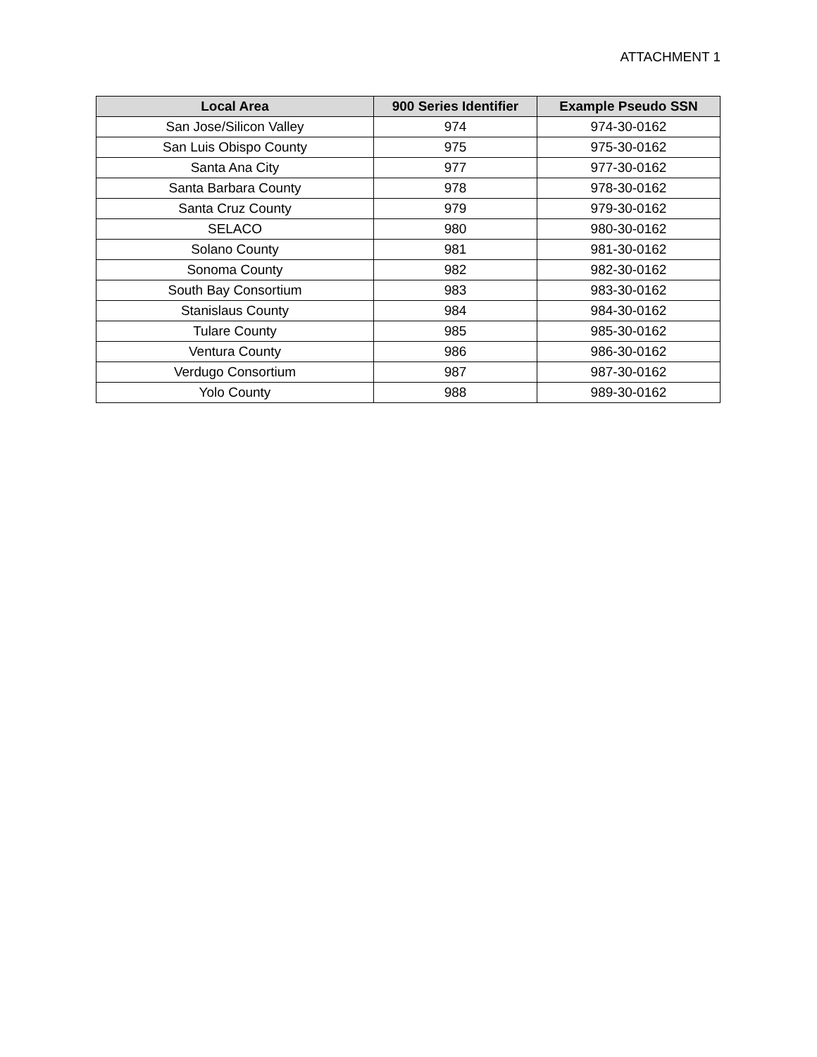ATTACHMENT 1
| Local Area | 900 Series Identifier | Example Pseudo SSN |
| --- | --- | --- |
| San Jose/Silicon Valley | 974 | 974-30-0162 |
| San Luis Obispo County | 975 | 975-30-0162 |
| Santa Ana City | 977 | 977-30-0162 |
| Santa Barbara County | 978 | 978-30-0162 |
| Santa Cruz County | 979 | 979-30-0162 |
| SELACO | 980 | 980-30-0162 |
| Solano County | 981 | 981-30-0162 |
| Sonoma County | 982 | 982-30-0162 |
| South Bay Consortium | 983 | 983-30-0162 |
| Stanislaus County | 984 | 984-30-0162 |
| Tulare County | 985 | 985-30-0162 |
| Ventura County | 986 | 986-30-0162 |
| Verdugo Consortium | 987 | 987-30-0162 |
| Yolo County | 988 | 989-30-0162 |